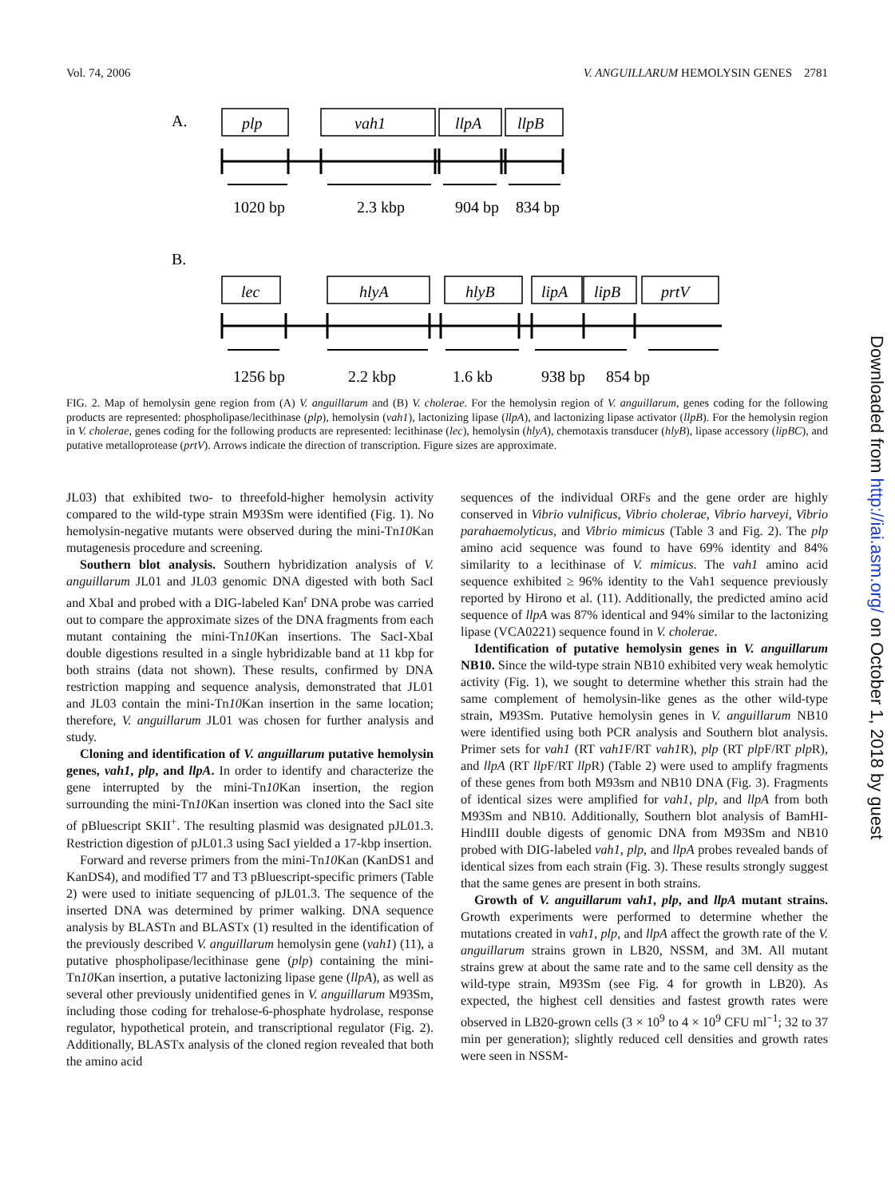Vol. 74, 2006 V. ANGUILLARUM HEMOLYSIN GENES 2781
A.
plp
vah1
llpA
llpB
lec
hlyA
hlyB
lipA
lipB
prtV
1020 bp
2.3 kbp
904 bp
834 bp
B.
1256 bp
2.2 kbp
1.6 kb
938 bp
854 bp
FIG. 2. Map of hemolysin gene region from (A) V. anguillarum and (B) V. cholerae. For the hemolysin region of V. anguillarum, genes coding for the following products are represented: phospholipase/lecithinase (plp), hemolysin (vah1), lactonizing lipase (llpA), and lactonizing lipase activator (llpB). For the hemolysin region in V. cholerae, genes coding for the following products are represented: lecithinase (lec), hemolysin (hlyA), chemotaxis transducer (hlyB), lipase accessory (lipBC), and putative metalloprotease (prtV). Arrows indicate the direction of transcription. Figure sizes are approximate.
JL03) that exhibited two- to threefold-higher hemolysin activity compared to the wild-type strain M93Sm were identified (Fig. 1). No hemolysin-negative mutants were observed during the mini-Tn10 Kan mutagenesis procedure and screening.
Southern blot analysis. Southern hybridization analysis of V. anguillarum JL01 and JL03 genomic DNA digested with both SacI and XbaI and probed with a DIG-labeled Kan<sup>r</sup> DNA probe was carried out to compare the approximate sizes of the DNA fragments from each mutant containing the mini-Tn10 Kan insertions. The SacI-XbaI double digestions resulted in a single hybridizable band at 11 kbp for both strains (data not shown). These results, confirmed by DNA restriction mapping and sequence analysis, demonstrated that JL01 and JL03 contain the mini-Tn10 Kan insertion in the same location; therefore, V. anguillarum JL01 was chosen for further analysis and study.
Cloning and identification of V. anguillarum putative hemolysin genes, vah1, plp, and llpA. In order to identify and characterize the gene interrupted by the mini-Tn10 Kan insertion, the region surrounding the mini-Tn10 Kan insertion was cloned into the SacI site of pBluescript SKII<sup>+</sup>. The resulting plasmid was designated pJL01.3. Restriction digestion of pJL01.3 using SacI yielded a 17-kbp insertion.
Forward and reverse primers from the mini-Tn10 Kan (KanDS1 and KanDS4), and modified T7 and T3 pBluescript-specific primers (Table 2) were used to initiate sequencing of pJL01.3. The sequence of the inserted DNA was determined by primer walking. DNA sequence analysis by BLASTn and BLASTx (1) resulted in the identification of the previously described V. anguillarum hemolysin gene (vah1) (11), a putative phospholipase/lecithinase gene (plp) containing the mini-Tn10 Kan insertion, a putative lactonizing lipase gene (llpA), as well as several other previously unidentified genes in V. anguillarum M93Sm, including those coding for trehalose-6-phosphate hydrolase, response regulator, hypothetical protein, and transcriptional regulator (Fig. 2). Additionally, BLASTx analysis of the cloned region revealed that both the amino acid
sequences of the individual ORFs and the gene order are highly conserved in Vibrio vulnificus, Vibrio cholerae, Vibrio harveyi, Vibrio parahaemolyticus, and Vibrio mimicus (Table 3 and Fig. 2). The plp amino acid sequence was found to have 69% identity and 84% similarity to a lecithinase of V. mimicus. The vah1 amino acid sequence exhibited ≥ 96% identity to the Vah1 sequence previously reported by Hirono et al. (11). Additionally, the predicted amino acid sequence of llpA was 87% identical and 94% similar to the lactonizing lipase (VCA0221) sequence found in V. cholerae.
Identification of putative hemolysin genes in V. anguillarum NB10. Since the wild-type strain NB10 exhibited very weak hemolytic activity (Fig. 1), we sought to determine whether this strain had the same complement of hemolysin-like genes as the other wild-type strain, M93Sm. Putative hemolysin genes in V. anguillarum NB10 were identified using both PCR analysis and Southern blot analysis. Primer sets for vah1 (RT vah1 F/RT vah1 R), plp (RT plp F/RT plp R), and llpA (RT llp F/RT llp R) (Table 2) were used to amplify fragments of these genes from both M93sm and NB10 DNA (Fig. 3). Fragments of identical sizes were amplified for vah1, plp, and llpA from both M93Sm and NB10. Additionally, Southern blot analysis of BamHI-HindIII double digests of genomic DNA from M93Sm and NB10 probed with DIG-labeled vah1, plp, and llpA probes revealed bands of identical sizes from each strain (Fig. 3). These results strongly suggest that the same genes are present in both strains.
Growth of V. anguillarum vah1, plp, and llpA mutant strains. Growth experiments were performed to determine whether the mutations created in vah1, plp, and llpA affect the growth rate of the V. anguillarum strains grown in LB20, NSSM, and 3M. All mutant strains grew at about the same rate and to the same cell density as the wild-type strain, M93Sm (see Fig. 4 for growth in LB20). As expected, the highest cell densities and fastest growth rates were observed in LB20-grown cells (3 × 10<sup>9</sup> to 4 × 10<sup>9</sup> CFU ml<sup>−1</sup>; 32 to 37 min per generation); slightly reduced cell densities and growth rates were seen in NSSM-
Downloaded from http://iai.asm.org/ on October 1, 2018 by guest